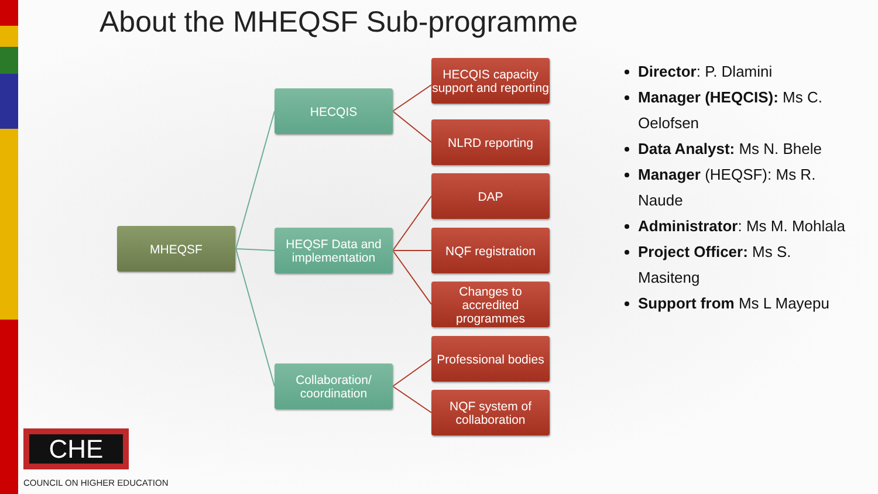About the MHEQSF Sub-programme
MHEQSF
HECQIS
HEQSF Data and implementation
Collaboration/ coordination
HECQIS capacity support and reporting
NLRD reporting
DAP
NQF registration
Changes to accredited programmes
Professional bodies
NQF system of collaboration
Director: P. Dlamini
Manager (HEQCIS): Ms C. Oelofsen
Data Analyst: Ms N. Bhele
Manager (HEQSF): Ms R. Naude
Administrator: Ms M. Mohlala
Project Officer: Ms S. Masiteng
Support from Ms L Mayepu
CHE
COUNCIL ON HIGHER EDUCATION